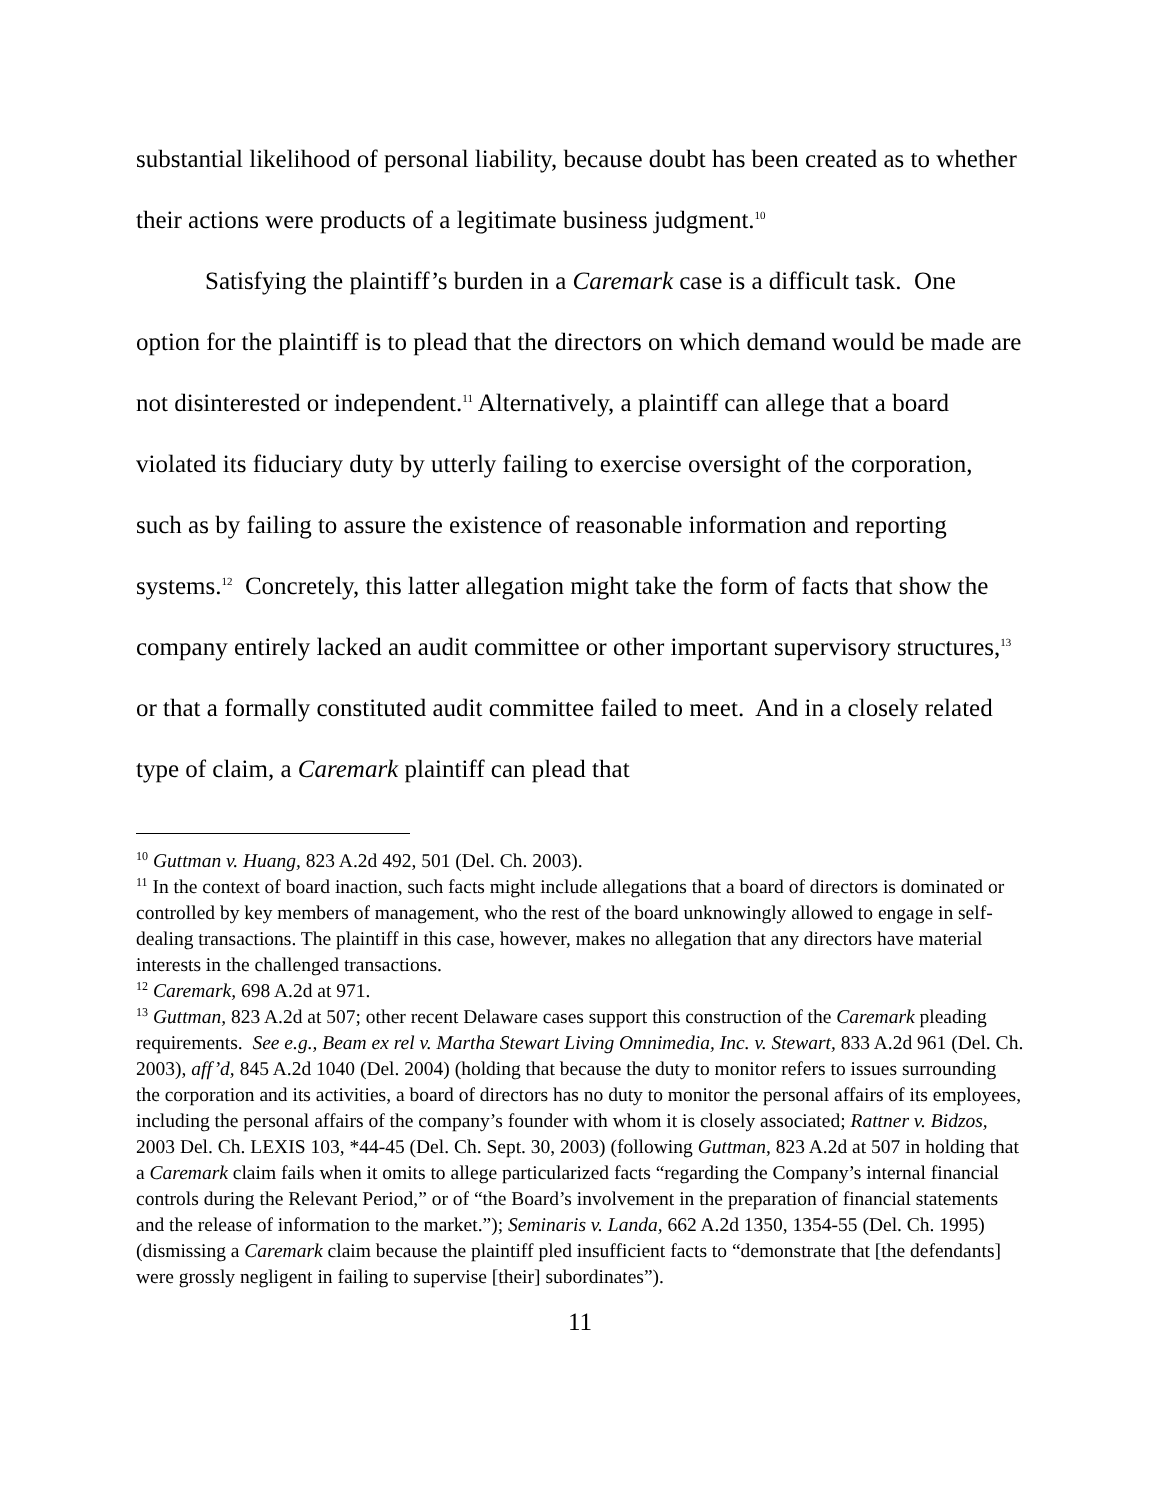substantial likelihood of personal liability, because doubt has been created as to whether their actions were products of a legitimate business judgment.<sup>10</sup>
Satisfying the plaintiff’s burden in a Caremark case is a difficult task. One option for the plaintiff is to plead that the directors on which demand would be made are not disinterested or independent.<sup>11</sup> Alternatively, a plaintiff can allege that a board violated its fiduciary duty by utterly failing to exercise oversight of the corporation, such as by failing to assure the existence of reasonable information and reporting systems.<sup>12</sup> Concretely, this latter allegation might take the form of facts that show the company entirely lacked an audit committee or other important supervisory structures,<sup>13</sup> or that a formally constituted audit committee failed to meet. And in a closely related type of claim, a Caremark plaintiff can plead that
<sup>10</sup> Guttman v. Huang, 823 A.2d 492, 501 (Del. Ch. 2003).
<sup>11</sup> In the context of board inaction, such facts might include allegations that a board of directors is dominated or controlled by key members of management, who the rest of the board unknowingly allowed to engage in self-dealing transactions. The plaintiff in this case, however, makes no allegation that any directors have material interests in the challenged transactions.
<sup>12</sup> Caremark, 698 A.2d at 971.
<sup>13</sup> Guttman, 823 A.2d at 507; other recent Delaware cases support this construction of the Caremark pleading requirements. See e.g., Beam ex rel v. Martha Stewart Living Omnimedia, Inc. v. Stewart, 833 A.2d 961 (Del. Ch. 2003), aff’d, 845 A.2d 1040 (Del. 2004) (holding that because the duty to monitor refers to issues surrounding the corporation and its activities, a board of directors has no duty to monitor the personal affairs of its employees, including the personal affairs of the company’s founder with whom it is closely associated; Rattner v. Bidzos, 2003 Del. Ch. LEXIS 103, *44-45 (Del. Ch. Sept. 30, 2003) (following Guttman, 823 A.2d at 507 in holding that a Caremark claim fails when it omits to allege particularized facts “regarding the Company’s internal financial controls during the Relevant Period,” or of “the Board’s involvement in the preparation of financial statements and the release of information to the market.”); Seminaris v. Landa, 662 A.2d 1350, 1354-55 (Del. Ch. 1995) (dismissing a Caremark claim because the plaintiff pled insufficient facts to “demonstrate that [the defendants] were grossly negligent in failing to supervise [their] subordinates”).
11